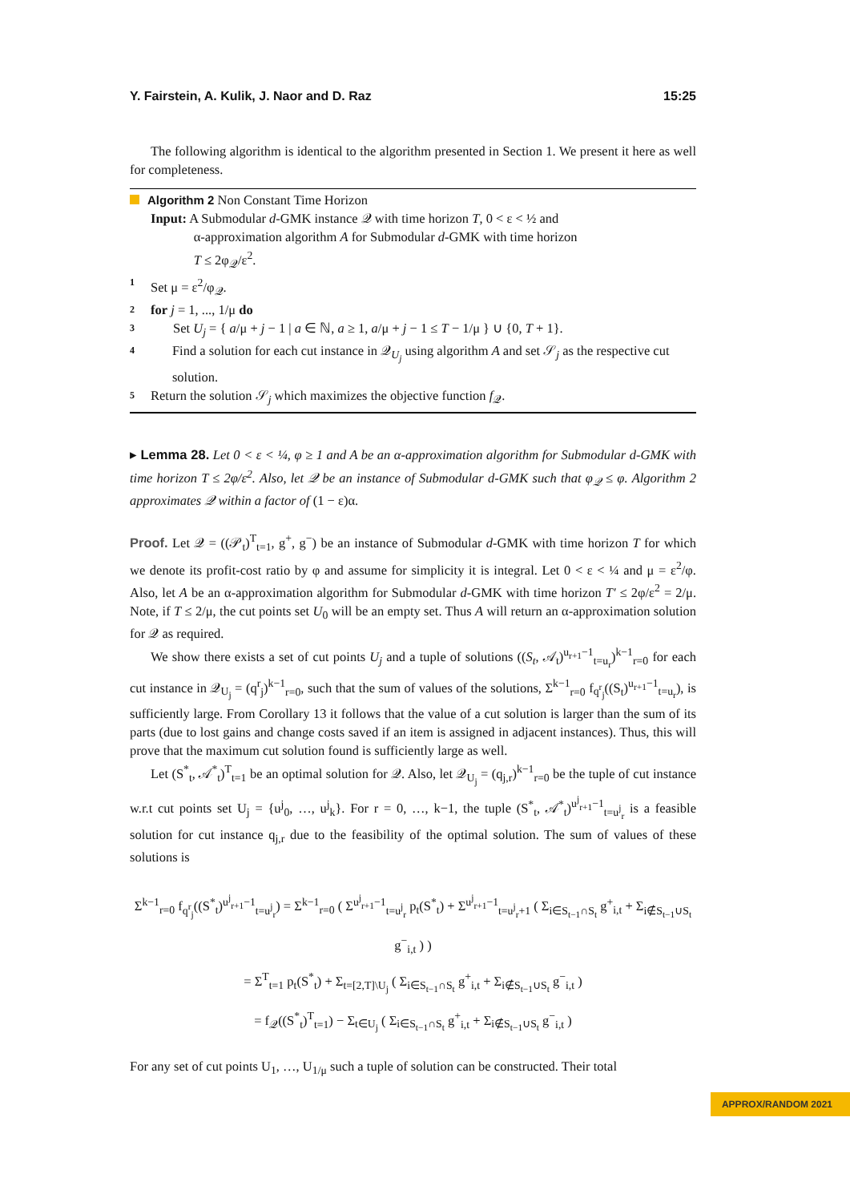Y. Fairstein, A. Kulik, J. Naor and D. Raz 15:25
The following algorithm is identical to the algorithm presented in Section 1. We present it here as well for completeness.
Algorithm 2 Non Constant Time Horizon
Input: A Submodular d-GMK instance 𝒬 with time horizon T, 0 < ε < ½ and
α-approximation algorithm A for Submodular d-GMK with time horizon
T ≤ 2φ<sub>𝒬</sub>/ε<sup>2</sup>.
1 Set μ = ε<sup>2</sup>/φ<sub>𝒬</sub>.
2 for j = 1, ..., 1/μ do
3 Set U<sub>j</sub> = { a/μ + j − 1 | a ∈ ℕ, a ≥ 1, a/μ + j − 1 ≤ T − 1/μ } ∪ {0, T + 1}.
4 Find a solution for each cut instance in 𝒬<sub>U<sub>j</sub></sub> using algorithm A and set 𝒮<sub>j</sub> as the respective cut solution.
5 Return the solution 𝒮<sub>j</sub> which maximizes the objective function f<sub>𝒬</sub>.
▸ Lemma 28. Let 0 < ε < ¼, φ ≥ 1 and A be an α-approximation algorithm for Submodular d-GMK with time horizon T ≤ 2φ/ε<sup>2</sup>. Also, let 𝒬 be an instance of Submodular d-GMK such that φ<sub>𝒬</sub> ≤ φ. Algorithm 2 approximates 𝒬 within a factor of (1 − ε)α.
Proof. Let 𝒬 = ((𝒫<sub>t</sub>)<sup>T</sup><sub>t=1</sub>, g<sup>+</sup>, g<sup>−</sup>) be an instance of Submodular d-GMK with time horizon T for which we denote its profit-cost ratio by φ and assume for simplicity it is integral. Let 0 < ε < ¼ and μ = ε<sup>2</sup>/φ. Also, let A be an α-approximation algorithm for Submodular d-GMK with time horizon T′ ≤ 2φ/ε<sup>2</sup> = 2/μ. Note, if T ≤ 2/μ, the cut points set U<sub>0</sub> will be an empty set. Thus A will return an α-approximation solution for 𝒬 as required.
We show there exists a set of cut points U<sub>j</sub> and a tuple of solutions ((S<sub>t</sub>, 𝒜<sub>t</sub>)<sup>u<sub>r+1</sub>−1</sup><sub>t=u<sub>r</sub></sub>)<sup>k−1</sup><sub>r=0</sub> for each cut instance in 𝒬<sub>U<sub>j</sub></sub> = (q<sup>r</sup><sub>j</sub>)<sup>k−1</sup><sub>r=0</sub>, such that the sum of values of the solutions, Σ<sup>k−1</sup><sub>r=0</sub> f<sub>q<sup>r</sup><sub>j</sub></sub>((S<sub>t</sub>)<sup>u<sub>r+1</sub>−1</sup><sub>t=u<sub>r</sub></sub>), is sufficiently large. From Corollary 13 it follows that the value of a cut solution is larger than the sum of its parts (due to lost gains and change costs saved if an item is assigned in adjacent instances). Thus, this will prove that the maximum cut solution found is sufficiently large as well.
Let (S<sup>*</sup><sub>t</sub>, 𝒜<sup>*</sup><sub>t</sub>)<sup>T</sup><sub>t=1</sub> be an optimal solution for 𝒬. Also, let 𝒬<sub>U<sub>j</sub></sub> = (q<sub>j,r</sub>)<sup>k−1</sup><sub>r=0</sub> be the tuple of cut instance w.r.t cut points set U<sub>j</sub> = {u<sup>j</sup><sub>0</sub>, …, u<sup>j</sup><sub>k</sub>}. For r = 0, …, k−1, the tuple (S<sup>*</sup><sub>t</sub>, 𝒜<sup>*</sup><sub>t</sub>)<sup>u<sup>j</sup><sub>r+1</sub>−1</sup><sub>t=u<sup>j</sup><sub>r</sub></sub> is a feasible solution for cut instance q<sub>j,r</sub> due to the feasibility of the optimal solution. The sum of values of these solutions is
Σ<sup>k−1</sup><sub>r=0</sub> f<sub>q<sup>r</sup><sub>j</sub></sub>((S<sup>*</sup><sub>t</sub>)<sup>u<sup>j</sup><sub>r+1</sub>−1</sup><sub>t=u<sup>j</sup><sub>r</sub></sub>) = Σ<sup>k−1</sup><sub>r=0</sub> ( Σ<sup>u<sup>j</sup><sub>r+1</sub>−1</sup><sub>t=u<sup>j</sup><sub>r</sub></sub> p<sub>t</sub>(S<sup>*</sup><sub>t</sub>) + Σ<sup>u<sup>j</sup><sub>r+1</sub>−1</sup><sub>t=u<sup>j</sup><sub>r</sub>+1</sub> ( Σ<sub>i∈S<sub>t−1</sub>∩S<sub>t</sub></sub> g<sup>+</sup><sub>i,t</sub> + Σ<sub>i∉S<sub>t−1</sub>∪S<sub>t</sub></sub> g<sup>−</sup><sub>i,t</sub> ) )
= Σ<sup>T</sup><sub>t=1</sub> p<sub>t</sub>(S<sup>*</sup><sub>t</sub>) + Σ<sub>t=[2,T]\U<sub>j</sub></sub> ( Σ<sub>i∈S<sub>t−1</sub>∩S<sub>t</sub></sub> g<sup>+</sup><sub>i,t</sub> + Σ<sub>i∉S<sub>t−1</sub>∪S<sub>t</sub></sub> g<sup>−</sup><sub>i,t</sub> )
= f<sub>𝒬</sub>((S<sup>*</sup><sub>t</sub>)<sup>T</sup><sub>t=1</sub>) − Σ<sub>t∈U<sub>j</sub></sub> ( Σ<sub>i∈S<sub>t−1</sub>∩S<sub>t</sub></sub> g<sup>+</sup><sub>i,t</sub> + Σ<sub>i∉S<sub>t−1</sub>∪S<sub>t</sub></sub> g<sup>−</sup><sub>i,t</sub> )
For any set of cut points U<sub>1</sub>, …, U<sub>1/μ</sub> such a tuple of solution can be constructed. Their total
APPROX/RANDOM 2021